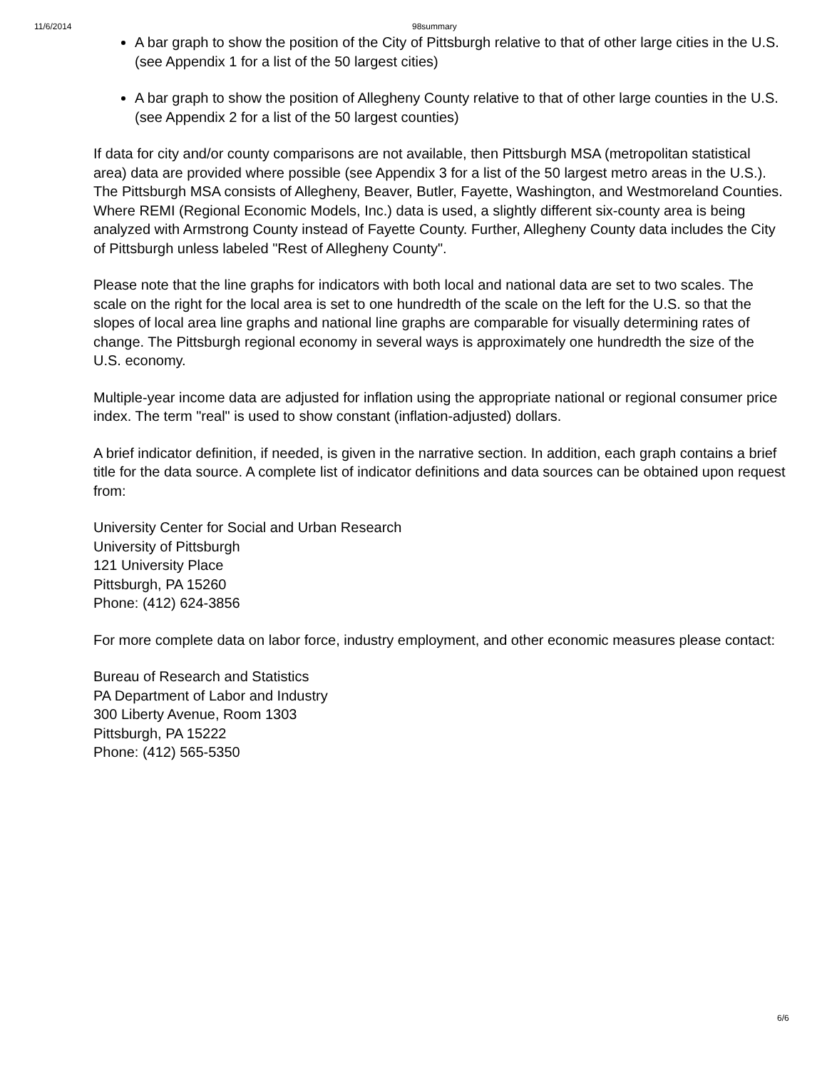11/6/2014 98summary
A bar graph to show the position of the City of Pittsburgh relative to that of other large cities in the U.S. (see Appendix 1 for a list of the 50 largest cities)
A bar graph to show the position of Allegheny County relative to that of other large counties in the U.S. (see Appendix 2 for a list of the 50 largest counties)
If data for city and/or county comparisons are not available, then Pittsburgh MSA (metropolitan statistical area) data are provided where possible (see Appendix 3 for a list of the 50 largest metro areas in the U.S.). The Pittsburgh MSA consists of Allegheny, Beaver, Butler, Fayette, Washington, and Westmoreland Counties. Where REMI (Regional Economic Models, Inc.) data is used, a slightly different six-county area is being analyzed with Armstrong County instead of Fayette County. Further, Allegheny County data includes the City of Pittsburgh unless labeled "Rest of Allegheny County".
Please note that the line graphs for indicators with both local and national data are set to two scales. The scale on the right for the local area is set to one hundredth of the scale on the left for the U.S. so that the slopes of local area line graphs and national line graphs are comparable for visually determining rates of change. The Pittsburgh regional economy in several ways is approximately one hundredth the size of the U.S. economy.
Multiple-year income data are adjusted for inflation using the appropriate national or regional consumer price index. The term "real" is used to show constant (inflation-adjusted) dollars.
A brief indicator definition, if needed, is given in the narrative section. In addition, each graph contains a brief title for the data source. A complete list of indicator definitions and data sources can be obtained upon request from:
University Center for Social and Urban Research
University of Pittsburgh
121 University Place
Pittsburgh, PA 15260
Phone: (412) 624-3856
For more complete data on labor force, industry employment, and other economic measures please contact:
Bureau of Research and Statistics
PA Department of Labor and Industry
300 Liberty Avenue, Room 1303
Pittsburgh, PA 15222
Phone: (412) 565-5350
6/6